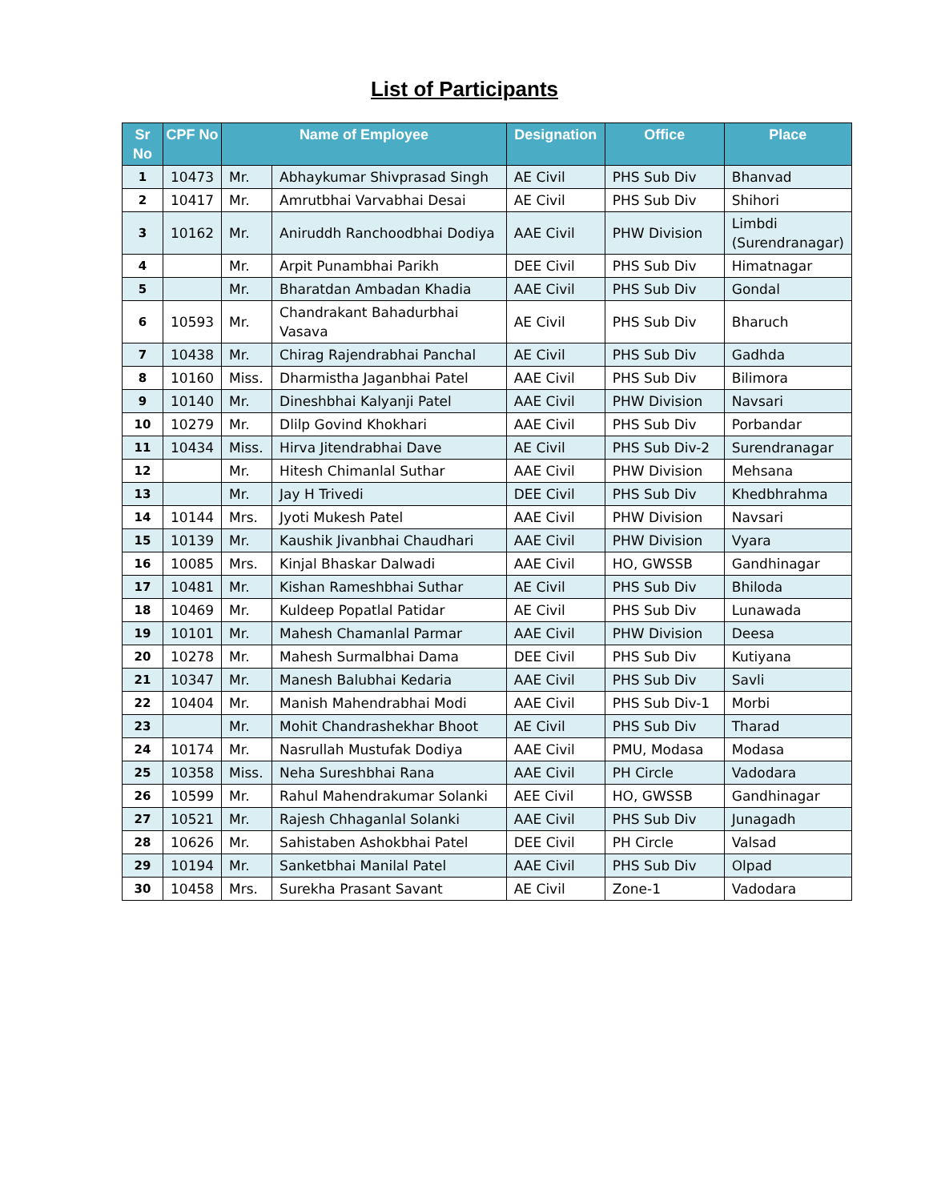List of Participants
| Sr No | CPF No | Name of Employee | | Designation | Office | Place |
| --- | --- | --- | --- | --- | --- | --- |
| 1 | 10473 | Mr. | Abhaykumar Shivprasad Singh | AE Civil | PHS Sub Div | Bhanvad |
| 2 | 10417 | Mr. | Amrutbhai Varvabhai Desai | AE Civil | PHS Sub Div | Shihori |
| 3 | 10162 | Mr. | Aniruddh Ranchoodbhai Dodiya | AAE Civil | PHW Division | Limbdi (Surendranagar) |
| 4 | | Mr. | Arpit Punambhai Parikh | DEE Civil | PHS Sub Div | Himatnagar |
| 5 | | Mr. | Bharatdan Ambadan Khadia | AAE Civil | PHS Sub Div | Gondal |
| 6 | 10593 | Mr. | Chandrakant Bahadurbhai Vasava | AE Civil | PHS Sub Div | Bharuch |
| 7 | 10438 | Mr. | Chirag Rajendrabhai Panchal | AE Civil | PHS Sub Div | Gadhda |
| 8 | 10160 | Miss. | Dharmistha Jaganbhai Patel | AAE Civil | PHS Sub Div | Bilimora |
| 9 | 10140 | Mr. | Dineshbhai Kalyanji Patel | AAE Civil | PHW Division | Navsari |
| 10 | 10279 | Mr. | Dlilp Govind Khokhari | AAE Civil | PHS Sub Div | Porbandar |
| 11 | 10434 | Miss. | Hirva Jitendrabhai Dave | AE Civil | PHS Sub Div-2 | Surendranagar |
| 12 | | Mr. | Hitesh Chimanlal Suthar | AAE Civil | PHW Division | Mehsana |
| 13 | | Mr. | Jay H Trivedi | DEE Civil | PHS Sub Div | Khedbhrahma |
| 14 | 10144 | Mrs. | Jyoti Mukesh Patel | AAE Civil | PHW Division | Navsari |
| 15 | 10139 | Mr. | Kaushik Jivanbhai Chaudhari | AAE Civil | PHW Division | Vyara |
| 16 | 10085 | Mrs. | Kinjal Bhaskar Dalwadi | AAE Civil | HO, GWSSB | Gandhinagar |
| 17 | 10481 | Mr. | Kishan Rameshbhai Suthar | AE Civil | PHS Sub Div | Bhiloda |
| 18 | 10469 | Mr. | Kuldeep Popatlal Patidar | AE Civil | PHS Sub Div | Lunawada |
| 19 | 10101 | Mr. | Mahesh Chamanlal Parmar | AAE Civil | PHW Division | Deesa |
| 20 | 10278 | Mr. | Mahesh Surmalbhai Dama | DEE Civil | PHS Sub Div | Kutiyana |
| 21 | 10347 | Mr. | Manesh Balubhai Kedaria | AAE Civil | PHS Sub Div | Savli |
| 22 | 10404 | Mr. | Manish Mahendrabhai Modi | AAE Civil | PHS Sub Div-1 | Morbi |
| 23 | | Mr. | Mohit Chandrashekhar Bhoot | AE Civil | PHS Sub Div | Tharad |
| 24 | 10174 | Mr. | Nasrullah Mustufak Dodiya | AAE Civil | PMU, Modasa | Modasa |
| 25 | 10358 | Miss. | Neha Sureshbhai Rana | AAE Civil | PH Circle | Vadodara |
| 26 | 10599 | Mr. | Rahul Mahendrakumar Solanki | AEE Civil | HO, GWSSB | Gandhinagar |
| 27 | 10521 | Mr. | Rajesh Chhaganlal Solanki | AAE Civil | PHS Sub Div | Junagadh |
| 28 | 10626 | Mr. | Sahistaben Ashokbhai Patel | DEE Civil | PH Circle | Valsad |
| 29 | 10194 | Mr. | Sanketbhai Manilal Patel | AAE Civil | PHS Sub Div | Olpad |
| 30 | 10458 | Mrs. | Surekha Prasant Savant | AE Civil | Zone-1 | Vadodara |